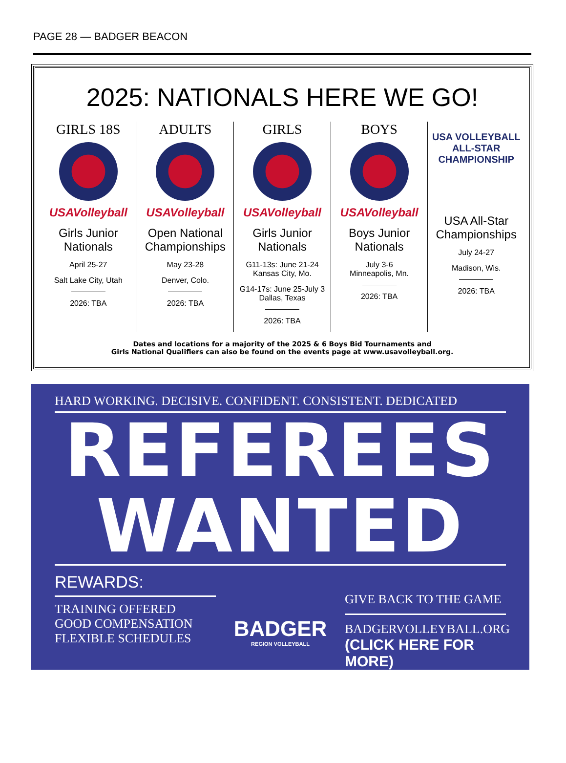PAGE 28 — BADGER BEACON
2025: NATIONALS HERE WE GO!
GIRLS 18S
USAVolleyball
Girls Junior Nationals
April 25-27
Salt Lake City, Utah
2026: TBA
ADULTS
USAVolleyball
Open National Championships
May 23-28
Denver, Colo.
2026: TBA
GIRLS
USAVolleyball
Girls Junior Nationals
G11-13s: June 21-24
Kansas City, Mo.
G14-17s: June 25-July 3
Dallas, Texas
2026: TBA
BOYS
USAVolleyball
Boys Junior Nationals
July 3-6
Minneapolis, Mn.
2026: TBA
USA VOLLEYBALL ALL-STAR CHAMPIONSHIP
USA All-Star Championships
July 24-27
Madison, Wis.
2026: TBA
Dates and locations for a majority of the 2025 & 6 Boys Bid Tournaments and
Girls National Qualifiers can also be found on the events page at www.usavolleyball.org.
HARD WORKING. DECISIVE. CONFIDENT. CONSISTENT. DEDICATED
REFEREES
WANTED
REWARDS:
TRAINING OFFERED
GOOD COMPENSATION
FLEXIBLE SCHEDULES
BADGER
REGION VOLLEYBALL
GIVE BACK TO THE GAME
BADGERVOLLEYBALL.ORG
(CLICK HERE FOR MORE)